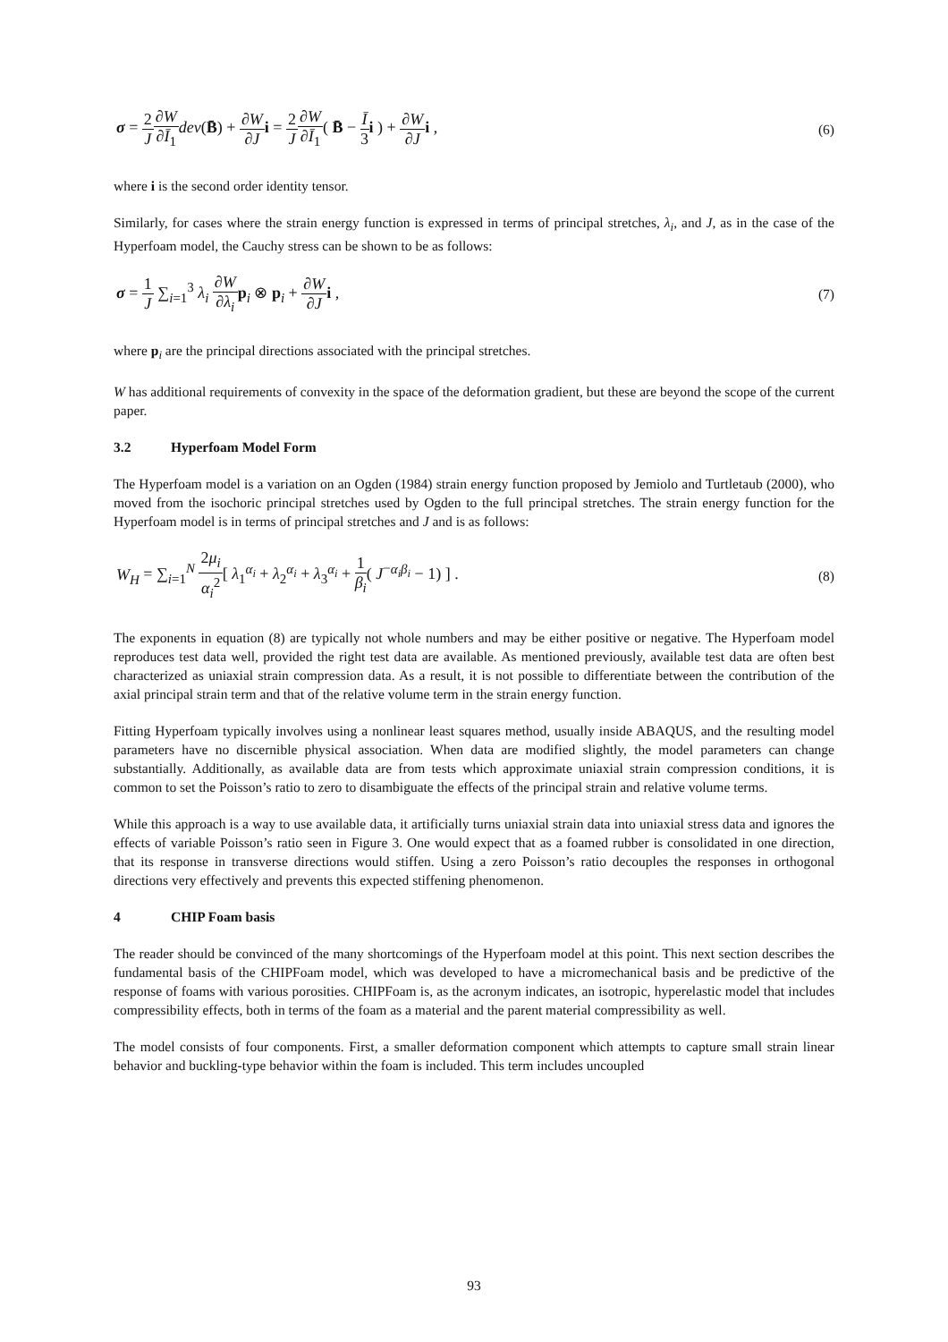σ = 2 J∂W ∂Ī<sub>1</sub> dev(B̄) + ∂W ∂J i = 2 J∂W ∂Ī<sub>1</sub>( B̄ − Ī 3 i ) + ∂W ∂J i ,
(6)
where i is the second order identity tensor.
Similarly, for cases where the strain energy function is expressed in terms of principal stretches, λ<sub>i</sub>, and J, as in the case of the Hyperfoam model, the Cauchy stress can be shown to be as follows:
σ = 1 J ∑<sub>i=1</sub><sup>3</sup> λ<sub>i</sub> ∂W ∂λ<sub>i</sub> p<sub>i</sub> ⊗ p<sub>i</sub> + ∂W ∂J i ,
(7)
where p<sub>i</sub> are the principal directions associated with the principal stretches.
W has additional requirements of convexity in the space of the deformation gradient, but these are beyond the scope of the current paper.
3.2 Hyperfoam Model Form
The Hyperfoam model is a variation on an Ogden (1984) strain energy function proposed by Jemiolo and Turtletaub (2000), who moved from the isochoric principal stretches used by Ogden to the full principal stretches. The strain energy function for the Hyperfoam model is in terms of principal stretches and J and is as follows:
W<sub>H</sub> = ∑<sub>i=1</sub><sup>N</sup> 2μ<sub>i</sub> α<sub>i</sub><sup>2</sup>[ λ<sub>1</sub><sup>α<sub>i</sub></sup> + λ<sub>2</sub><sup>α<sub>i</sub></sup> + λ<sub>3</sub><sup>α<sub>i</sub></sup> + 1 β<sub>i</sub>( J<sup>−α<sub>i</sub>β<sub>i</sub></sup> − 1) ] .
(8)
The exponents in equation (8) are typically not whole numbers and may be either positive or negative. The Hyperfoam model reproduces test data well, provided the right test data are available. As mentioned previously, available test data are often best characterized as uniaxial strain compression data. As a result, it is not possible to differentiate between the contribution of the axial principal strain term and that of the relative volume term in the strain energy function.
Fitting Hyperfoam typically involves using a nonlinear least squares method, usually inside ABAQUS, and the resulting model parameters have no discernible physical association. When data are modified slightly, the model parameters can change substantially. Additionally, as available data are from tests which approximate uniaxial strain compression conditions, it is common to set the Poisson’s ratio to zero to disambiguate the effects of the principal strain and relative volume terms.
While this approach is a way to use available data, it artificially turns uniaxial strain data into uniaxial stress data and ignores the effects of variable Poisson’s ratio seen in Figure 3. One would expect that as a foamed rubber is consolidated in one direction, that its response in transverse directions would stiffen. Using a zero Poisson’s ratio decouples the responses in orthogonal directions very effectively and prevents this expected stiffening phenomenon.
4 CHIP Foam basis
The reader should be convinced of the many shortcomings of the Hyperfoam model at this point. This next section describes the fundamental basis of the CHIPFoam model, which was developed to have a micromechanical basis and be predictive of the response of foams with various porosities. CHIPFoam is, as the acronym indicates, an isotropic, hyperelastic model that includes compressibility effects, both in terms of the foam as a material and the parent material compressibility as well.
The model consists of four components. First, a smaller deformation component which attempts to capture small strain linear behavior and buckling-type behavior within the foam is included. This term includes uncoupled
93